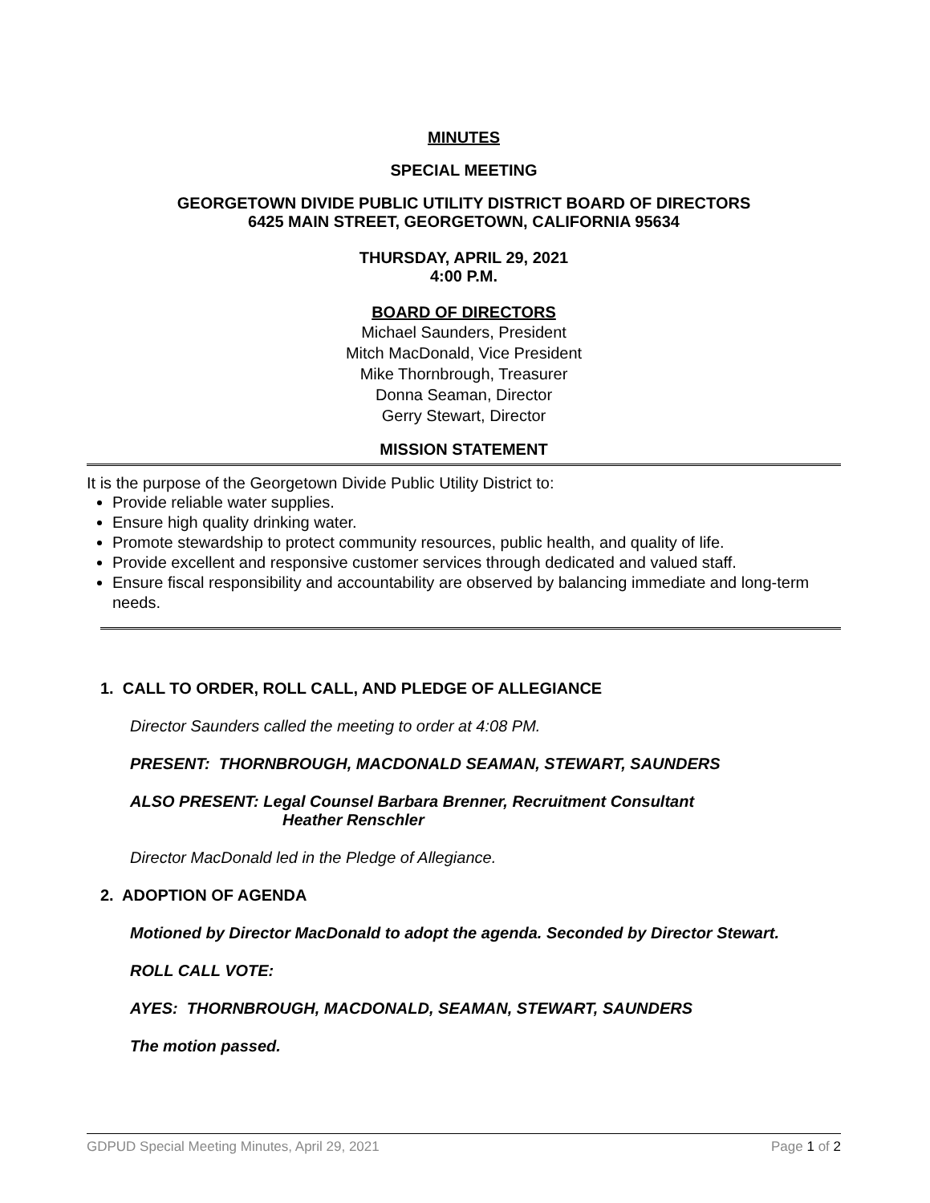MINUTES
SPECIAL MEETING
GEORGETOWN DIVIDE PUBLIC UTILITY DISTRICT BOARD OF DIRECTORS
6425 MAIN STREET, GEORGETOWN, CALIFORNIA 95634
THURSDAY, APRIL 29, 2021
4:00 P.M.
BOARD OF DIRECTORS
Michael Saunders, President
Mitch MacDonald, Vice President
Mike Thornbrough, Treasurer
Donna Seaman, Director
Gerry Stewart, Director
MISSION STATEMENT
It is the purpose of the Georgetown Divide Public Utility District to:
Provide reliable water supplies.
Ensure high quality drinking water.
Promote stewardship to protect community resources, public health, and quality of life.
Provide excellent and responsive customer services through dedicated and valued staff.
Ensure fiscal responsibility and accountability are observed by balancing immediate and long-term needs.
1. CALL TO ORDER, ROLL CALL, AND PLEDGE OF ALLEGIANCE
Director Saunders called the meeting to order at 4:08 PM.
PRESENT: THORNBROUGH, MACDONALD SEAMAN, STEWART, SAUNDERS
ALSO PRESENT: Legal Counsel Barbara Brenner, Recruitment Consultant
Heather Renschler
Director MacDonald led in the Pledge of Allegiance.
2. ADOPTION OF AGENDA
Motioned by Director MacDonald to adopt the agenda. Seconded by Director Stewart.
ROLL CALL VOTE:
AYES: THORNBROUGH, MACDONALD, SEAMAN, STEWART, SAUNDERS
The motion passed.
GDPUD Special Meeting Minutes, April 29, 2021 Page 1 of 2